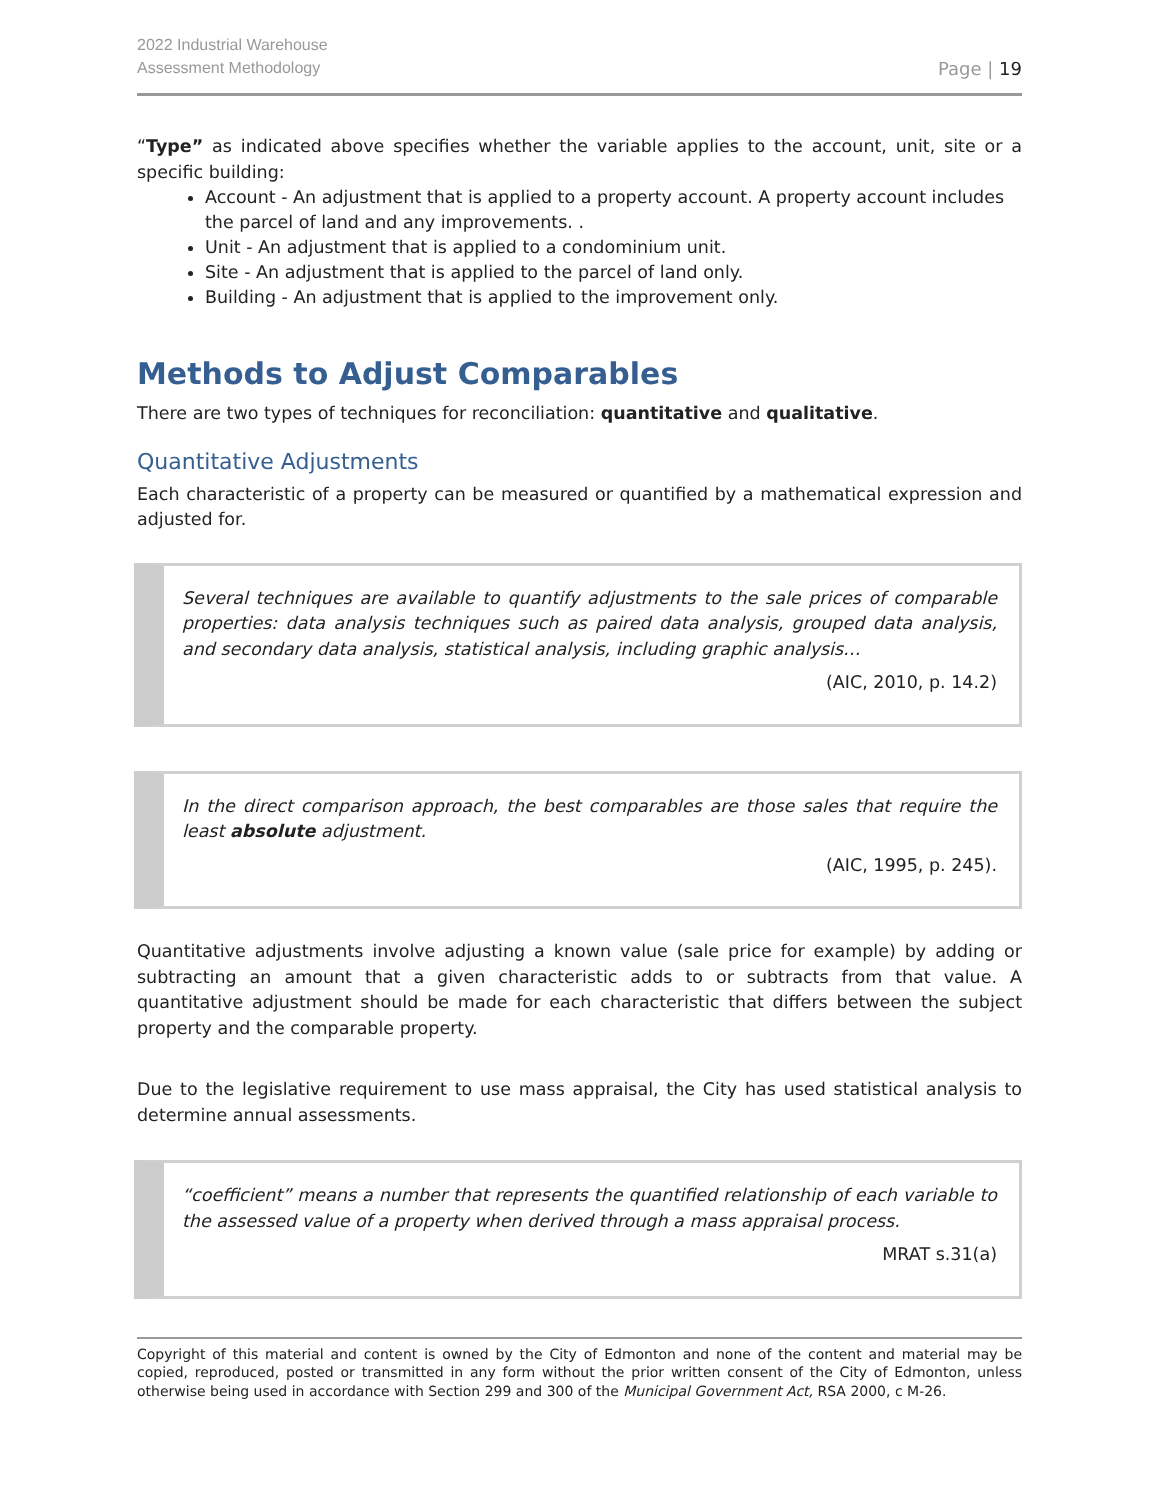2022 Industrial Warehouse
Assessment Methodology
Page | 19
“Type” as indicated above specifies whether the variable applies to the account, unit, site or a specific building:
Account - An adjustment that is applied to a property account. A property account includes the parcel of land and any improvements. .
Unit - An adjustment that is applied to a condominium unit.
Site - An adjustment that is applied to the parcel of land only.
Building - An adjustment that is applied to the improvement only.
Methods to Adjust Comparables
There are two types of techniques for reconciliation: quantitative and qualitative.
Quantitative Adjustments
Each characteristic of a property can be measured or quantified by a mathematical expression and adjusted for.
Several techniques are available to quantify adjustments to the sale prices of comparable properties: data analysis techniques such as paired data analysis, grouped data analysis, and secondary data analysis, statistical analysis, including graphic analysis…
(AIC, 2010, p. 14.2)
In the direct comparison approach, the best comparables are those sales that require the least absolute adjustment.
(AIC, 1995, p. 245).
Quantitative adjustments involve adjusting a known value (sale price for example) by adding or subtracting an amount that a given characteristic adds to or subtracts from that value. A quantitative adjustment should be made for each characteristic that differs between the subject property and the comparable property.
Due to the legislative requirement to use mass appraisal, the City has used statistical analysis to determine annual assessments.
“coefficient” means a number that represents the quantified relationship of each variable to the assessed value of a property when derived through a mass appraisal process.
MRAT s.31(a)
Copyright of this material and content is owned by the City of Edmonton and none of the content and material may be copied, reproduced, posted or transmitted in any form without the prior written consent of the City of Edmonton, unless otherwise being used in accordance with Section 299 and 300 of the Municipal Government Act, RSA 2000, c M-26.